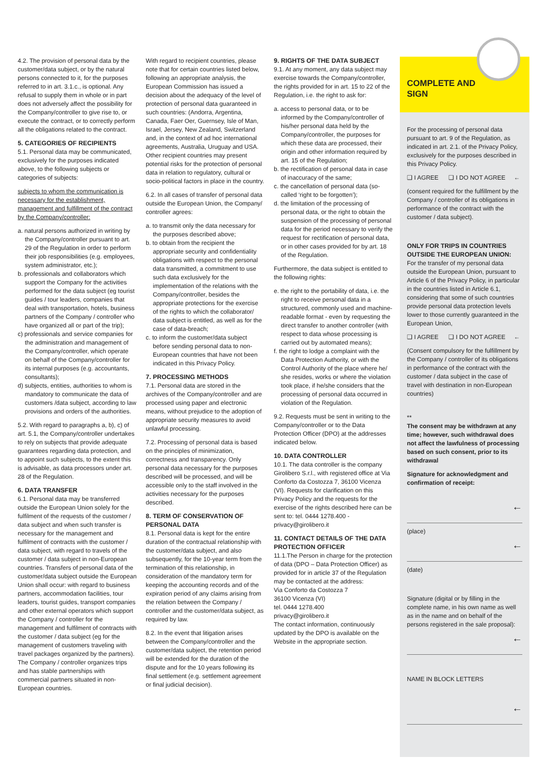4.2. The provision of personal data by the customer/data subject, or by the natural persons connected to it, for the purposes referred to in art. 3.1.c., is optional. Any refusal to supply them in whole or in part does not adversely affect the possibility for the Company/controller to give rise to, or execute the contract, or to correctly perform all the obligations related to the contract.
5. CATEGORIES OF RECIPIENTS
5.1. Personal data may be communicated, exclusively for the purposes indicated above, to the following subjects or categories of subjects:
subjects to whom the communication is necessary for the establishment, management and fulfillment of the contract by the Company/controller:
a. natural persons authorized in writing by the Company/controller pursuant to art. 29 of the Regulation in order to perform their job responsibilities (e.g. employees, system administrator, etc.);
b. professionals and collaborators which support the Company for the activities performed for the data subject (eg tourist guides / tour leaders, companies that deal with transportation, hotels, business partners of the Company / controller who have organized all or part of the trip);
c) professionals and service companies for the administration and management of the Company/controller, which operate on behalf of the Company/controller for its internal purposes (e.g. accountants, consultants);
d) subjects, entities, authorities to whom is mandatory to communicate the data of customers /data subject, according to law provisions and orders of the authorities.
5.2. With regard to paragraphs a, b), c) of art. 5.1, the Company/controller undertakes to rely on subjects that provide adequate guarantees regarding data protection, and to appoint such subjects, to the extent this is advisable, as data processors under art. 28 of the Regulation.
6. DATA TRANSFER
6.1. Personal data may be transferred outside the European Union solely for the fulfilment of the requests of the customer / data subject and when such transfer is necessary for the management and fulfilment of contracts with the customer / data subject, with regard to travels of the customer / data subject in non-European countries. Transfers of personal data of the customer/data subject outside the European Union shall occur: with regard to business partners, accommodation facilities, tour leaders, tourist guides, transport companies and other external operators which support the Company / controller for the management and fulfilment of contracts with the customer / data subject (eg for the management of customers traveling with travel packages organized by the partners). The Company / controller organizes trips and has stable partnerships with commercial partners situated in non-European countries.
With regard to recipient countries, please note that for certain countries listed below, following an appropriate analysis, the European Commission has issued a decision about the adequacy of the level of protection of personal data guaranteed in such countries: (Andorra, Argentina, Canada, Faer Oer, Guernsey, Isle of Man, Israel, Jersey, New Zealand, Switzerland and, in the context of ad hoc international agreements, Australia, Uruguay and USA. Other recipient countries may present potential risks for the protection of personal data in relation to regulatory, cultural or socio-political factors in place in the country.
6.2. In all cases of transfer of personal data outside the European Union, the Company/ controller agrees:
a. to transmit only the data necessary for the purposes described above;
b. to obtain from the recipient the appropriate security and confidentiality obligations with respect to the personal data transmitted, a commitment to use such data exclusively for the implementation of the relations with the Company/controller, besides the appropriate protections for the exercise of the rights to which the collaborator/ data subject is entitled, as well as for the case of data-breach;
c. to inform the customer/data subject before sending personal data to non-European countries that have not been indicated in this Privacy Policy.
7. PROCESSING METHODS
7.1. Personal data are stored in the archives of the Company/controller and are processed using paper and electronic means, without prejudice to the adoption of appropriate security measures to avoid unlawful processing.
7.2. Processing of personal data is based on the principles of minimization, correctness and transparency. Only personal data necessary for the purposes described will be processed, and will be accessible only to the staff involved in the activities necessary for the purposes described.
8. TERM OF CONSERVATION OF PERSONAL DATA
8.1. Personal data is kept for the entire duration of the contractual relationship with the customer/data subject, and also subsequently, for the 10-year term from the termination of this relationship, in consideration of the mandatory term for keeping the accounting records and of the expiration period of any claims arising from the relation between the Company / controller and the customer/data subject, as required by law.
8.2. In the event that litigation arises between the Company/controller and the customer/data subject, the retention period will be extended for the duration of the dispute and for the 10 years following its final settlement (e.g. settlement agreement or final judicial decision).
9. RIGHTS OF THE DATA SUBJECT
9.1. At any moment, any data subject may exercise towards the Company/controller, the rights provided for in art. 15 to 22 of the Regulation, i.e. the right to ask for:
a. access to personal data, or to be informed by the Company/controller of his/her personal data held by the Company/controller, the purposes for which these data are processed, their origin and other information required by art. 15 of the Regulation;
b. the rectification of personal data in case of inaccuracy of the same;
c. the cancellation of personal data (so-called ‘right to be forgotten’);
d. the limitation of the processing of personal data, or the right to obtain the suspension of the processing of personal data for the period necessary to verify the request for rectification of personal data, or in other cases provided for by art. 18 of the Regulation.
Furthermore, the data subject is entitled to the following rights:
e. the right to the portability of data, i.e. the right to receive personal data in a structured, commonly used and machine-readable format - even by requesting the direct transfer to another controller (with respect to data whose processing is carried out by automated means);
f. the right to lodge a complaint with the Data Protection Authority, or with the Control Authority of the place where he/ she resides, works or where the violation took place, if he/she considers that the processing of personal data occurred in violation of the Regulation.
9.2. Requests must be sent in writing to the Company/controller or to the Data Protection Officer (DPO) at the addresses indicated below.
10. DATA CONTROLLER
10.1. The data controller is the company Girolibero S.r.l., with registered office at Via Conforto da Costozza 7, 36100 Vicenza (VI). Requests for clarification on this Privacy Policy and the requests for the exercise of the rights described here can be sent to: tel. 0444 1278.400 - privacy@girolibero.it
11. CONTACT DETAILS OF THE DATA PROTECTION OFFICER
11.1.The Person in charge for the protection of data (DPO – Data Protection Officer) as provided for in article 37 of the Regulation may be contacted at the address:
Via Conforto da Costozza 7
36100 Vicenza (VI)
tel. 0444 1278.400
privacy@girolibero.it
The contact information, continuously updated by the DPO is available on the Website in the appropriate section.
COMPLETE AND
SIGN
For the processing of personal data pursuant to art. 9 of the Regulation, as indicated in art. 2.1. of the Privacy Policy, exclusively for the purposes described in this Privacy Policy.
❑ I AGREE ❑ I DO NOT AGREE ←
(consent required for the fulfillment by the Company / controller of its obligations in performance of the contract with the customer / data subject).
ONLY FOR TRIPS IN COUNTRIES OUTSIDE THE EUROPEAN UNION:
For the transfer of my personal data outside the European Union, pursuant to Article 6 of the Privacy Policy, in particular in the countries listed in Article 6.1, considering that some of such countries provide personal data protection levels lower to those currently guaranteed in the European Union,
❑ I AGREE ❑ I DO NOT AGREE ←
(Consent compulsory for the fulfillment by the Company / controller of its obligations in performance of the contract with the customer / data subject in the case of travel with destination in non-European countries)
**
The consent may be withdrawn at any time; however, such withdrawal does not affect the lawfulness of processing based on such consent, prior to its withdrawal
Signature for acknowledgment and confirmation of receipt:
←
(place)
←
(date)
Signature (digital or by filling in the complete name, in his own name as well as in the name and on behalf of the persons registered in the sale proposal):
←
NAME IN BLOCK LETTERS
←